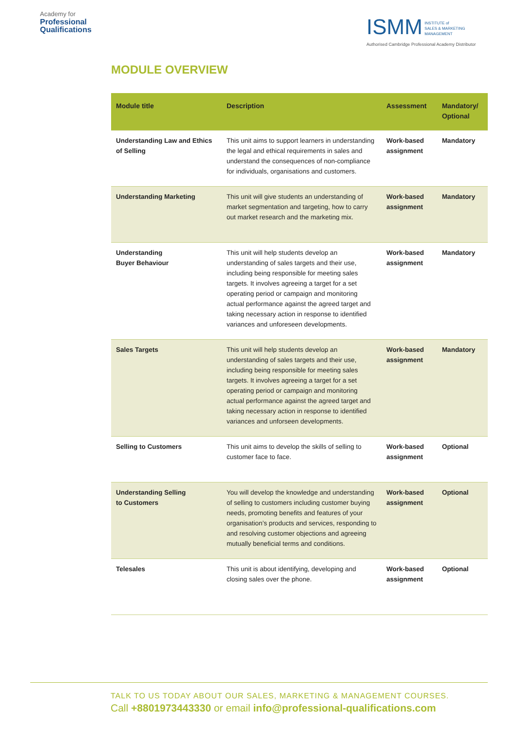Academy for
Professional
Qualifications
ISMM INSTITUTE of
SALES & MARKETING
MANAGEMENT
Authorised Cambridge Professional Academy Distributor
MODULE OVERVIEW
| Module title | Description | Assessment | Mandatory/ Optional |
| --- | --- | --- | --- |
| Understanding Law and Ethics of Selling | This unit aims to support learners in understanding the legal and ethical requirements in sales and understand the consequences of non-compliance for individuals, organisations and customers. | Work-based assignment | Mandatory |
| Understanding Marketing | This unit will give students an understanding of market segmentation and targeting, how to carry out market research and the marketing mix. | Work-based assignment | Mandatory |
| Understanding Buyer Behaviour | This unit will help students develop an understanding of sales targets and their use, including being responsible for meeting sales targets. It involves agreeing a target for a set operating period or campaign and monitoring actual performance against the agreed target and taking necessary action in response to identified variances and unforeseen developments. | Work-based assignment | Mandatory |
| Sales Targets | This unit will help students develop an understanding of sales targets and their use, including being responsible for meeting sales targets. It involves agreeing a target for a set operating period or campaign and monitoring actual performance against the agreed target and taking necessary action in response to identified variances and unforseen developments. | Work-based assignment | Mandatory |
| Selling to Customers | This unit aims to develop the skills of selling to customer face to face. | Work-based assignment | Optional |
| Understanding Selling to Customers | You will develop the knowledge and understanding of selling to customers including customer buying needs, promoting benefits and features of your organisation’s products and services, responding to and resolving customer objections and agreeing mutually beneficial terms and conditions. | Work-based assignment | Optional |
| Telesales | This unit is about identifying, developing and closing sales over the phone. | Work-based assignment | Optional |
TALK TO US TODAY ABOUT OUR SALES, MARKETING & MANAGEMENT COURSES.
Call +8801973443330 or email info@professional-qualifications.com